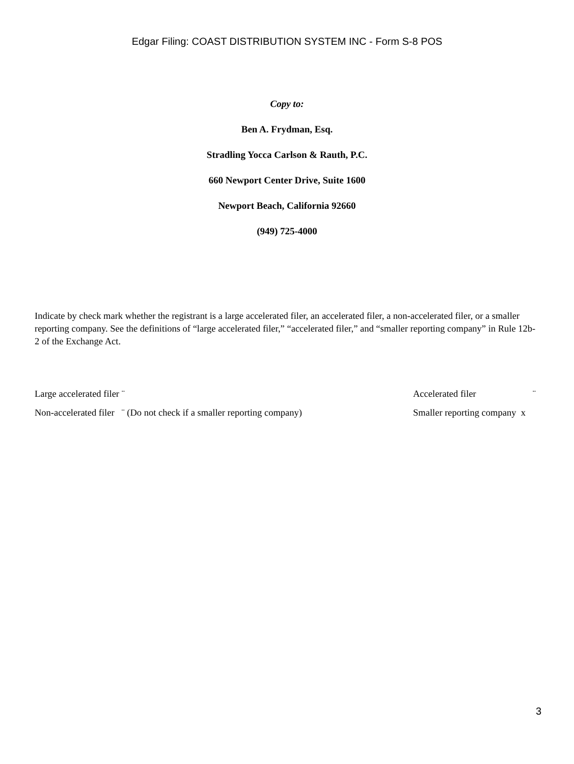Edgar Filing: COAST DISTRIBUTION SYSTEM INC - Form S-8 POS
Copy to:
Ben A. Frydman, Esq.
Stradling Yocca Carlson & Rauth, P.C.
660 Newport Center Drive, Suite 1600
Newport Beach, California 92660
(949) 725-4000
Indicate by check mark whether the registrant is a large accelerated filer, an accelerated filer, a non-accelerated filer, or a smaller reporting company. See the definitions of “large accelerated filer,” “accelerated filer,” and “smaller reporting company” in Rule 12b-2 of the Exchange Act.
Large accelerated filer ¨ Accelerated filer ¨
Non-accelerated filer ¨ (Do not check if a smaller reporting company) Smaller reporting company x
3